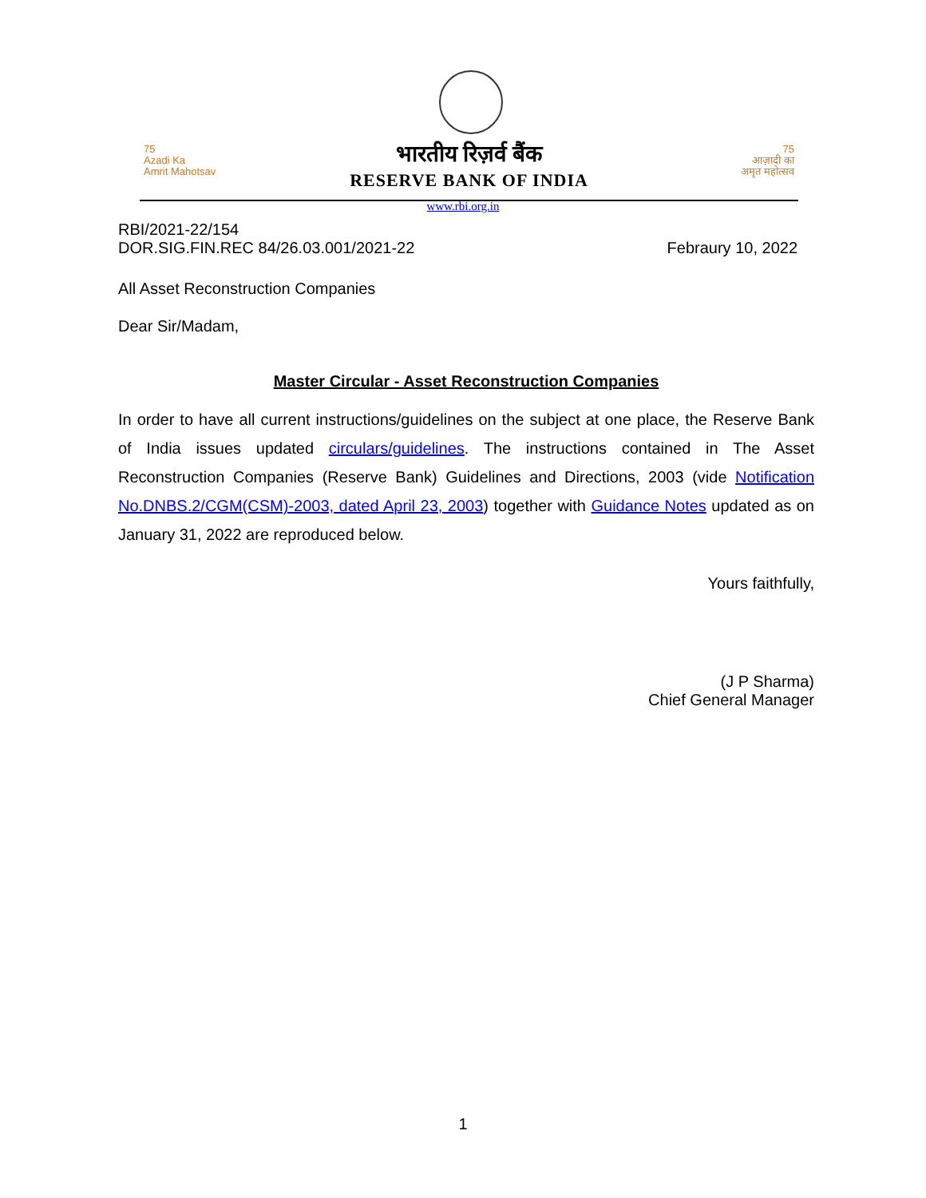75
Azadi Ka
Amrit Mahotsav
भारतीय रिज़र्व बैंक
RESERVE BANK OF INDIA
75
आज़ादी का
अमृत महोत्सव
www.rbi.org.in
RBI/2021-22/154
DOR.SIG.FIN.REC 84/26.03.001/2021-22 Febraury 10, 2022
All Asset Reconstruction Companies
Dear Sir/Madam,
Master Circular - Asset Reconstruction Companies
In order to have all current instructions/guidelines on the subject at one place, the Reserve Bank of India issues updated circulars/guidelines. The instructions contained in The Asset Reconstruction Companies (Reserve Bank) Guidelines and Directions, 2003 (vide Notification No.DNBS.2/CGM(CSM)-2003, dated April 23, 2003) together with Guidance Notes updated as on January 31, 2022 are reproduced below.
Yours faithfully,
(J P Sharma)
Chief General Manager
1